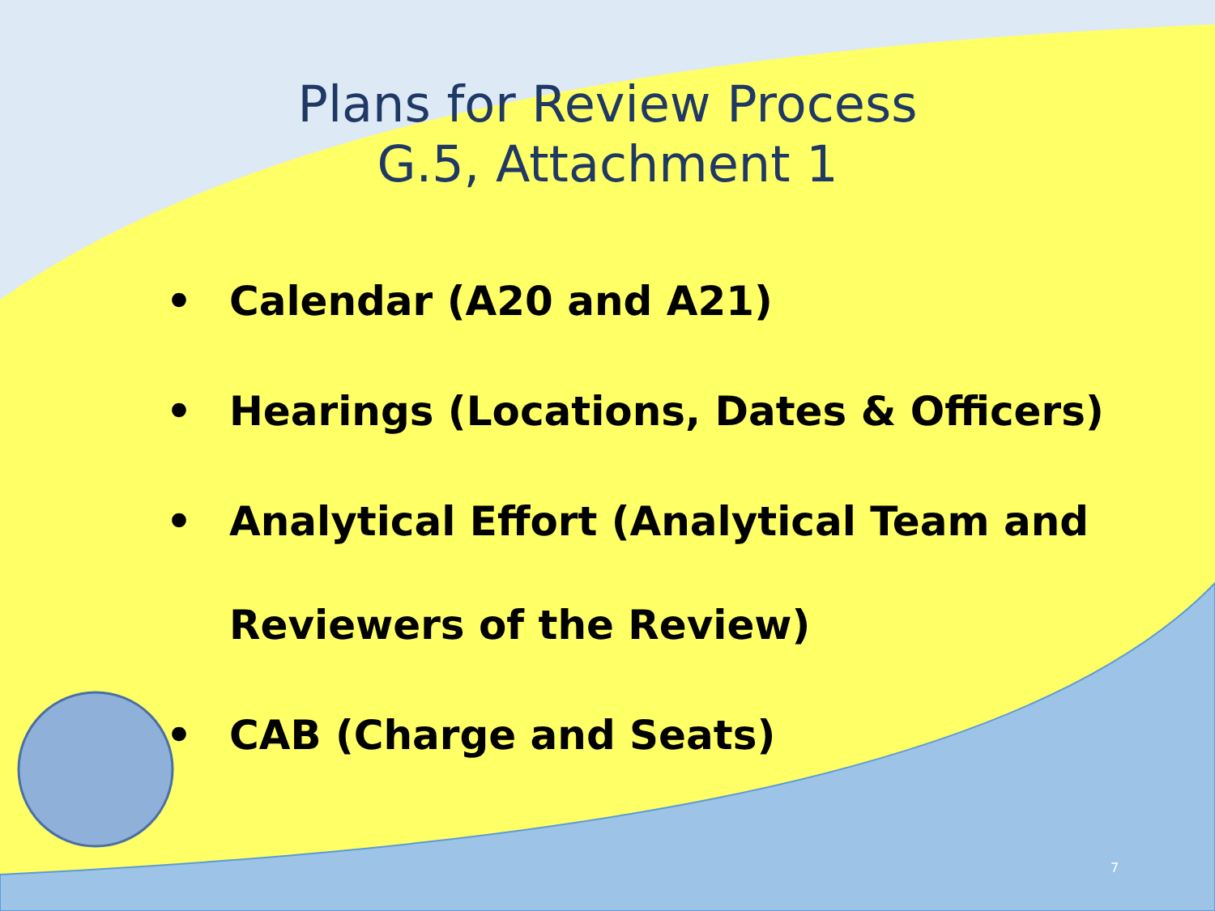Plans for Review Process
G.5, Attachment 1
• Calendar (A20 and A21)
• Hearings (Locations, Dates & Officers)
• Analytical Effort (Analytical Team and
Reviewers of the Review)
• CAB (Charge and Seats)
7